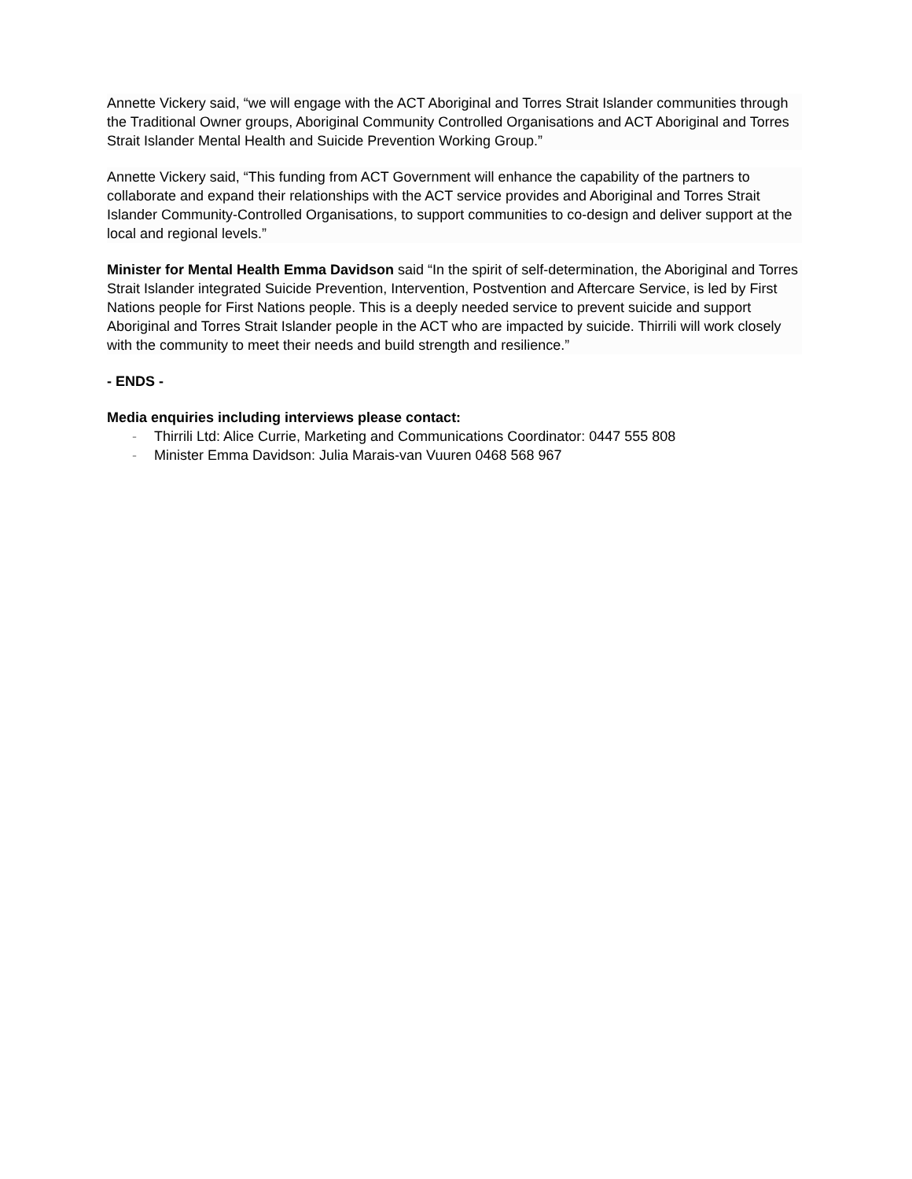Annette Vickery said, “we will engage with the ACT Aboriginal and Torres Strait Islander communities through the Traditional Owner groups, Aboriginal Community Controlled Organisations and ACT Aboriginal and Torres Strait Islander Mental Health and Suicide Prevention Working Group.”
Annette Vickery said, “This funding from ACT Government will enhance the capability of the partners to collaborate and expand their relationships with the ACT service provides and Aboriginal and Torres Strait Islander Community-Controlled Organisations, to support communities to co-design and deliver support at the local and regional levels.”
Minister for Mental Health Emma Davidson said “In the spirit of self-determination, the Aboriginal and Torres Strait Islander integrated Suicide Prevention, Intervention, Postvention and Aftercare Service, is led by First Nations people for First Nations people. This is a deeply needed service to prevent suicide and support Aboriginal and Torres Strait Islander people in the ACT who are impacted by suicide. Thirrili will work closely with the community to meet their needs and build strength and resilience.”
- ENDS -
Media enquiries including interviews please contact:
- Thirrili Ltd: Alice Currie, Marketing and Communications Coordinator: 0447 555 808
- Minister Emma Davidson: Julia Marais-van Vuuren 0468 568 967